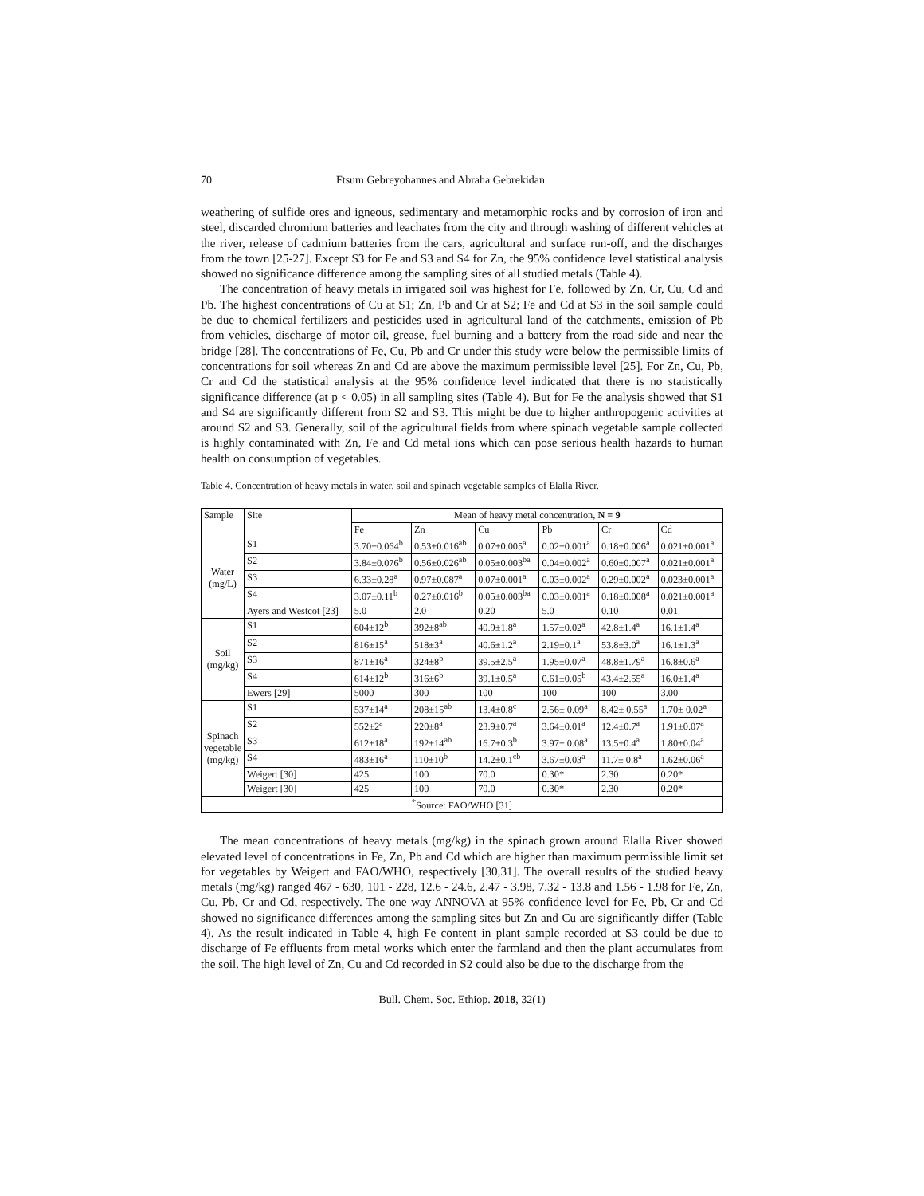70 Ftsum Gebreyohannes and Abraha Gebrekidan
weathering of sulfide ores and igneous, sedimentary and metamorphic rocks and by corrosion of iron and steel, discarded chromium batteries and leachates from the city and through washing of different vehicles at the river, release of cadmium batteries from the cars, agricultural and surface run-off, and the discharges from the town [25-27]. Except S3 for Fe and S3 and S4 for Zn, the 95% confidence level statistical analysis showed no significance difference among the sampling sites of all studied metals (Table 4).
The concentration of heavy metals in irrigated soil was highest for Fe, followed by Zn, Cr, Cu, Cd and Pb. The highest concentrations of Cu at S1; Zn, Pb and Cr at S2; Fe and Cd at S3 in the soil sample could be due to chemical fertilizers and pesticides used in agricultural land of the catchments, emission of Pb from vehicles, discharge of motor oil, grease, fuel burning and a battery from the road side and near the bridge [28]. The concentrations of Fe, Cu, Pb and Cr under this study were below the permissible limits of concentrations for soil whereas Zn and Cd are above the maximum permissible level [25]. For Zn, Cu, Pb, Cr and Cd the statistical analysis at the 95% confidence level indicated that there is no statistically significance difference (at p < 0.05) in all sampling sites (Table 4). But for Fe the analysis showed that S1 and S4 are significantly different from S2 and S3. This might be due to higher anthropogenic activities at around S2 and S3. Generally, soil of the agricultural fields from where spinach vegetable sample collected is highly contaminated with Zn, Fe and Cd metal ions which can pose serious health hazards to human health on consumption of vegetables.
Table 4. Concentration of heavy metals in water, soil and spinach vegetable samples of Elalla River.
| Sample | Site | Mean of heavy metal concentration, N = 9 | | | | | |
| --- | --- | --- | --- | --- | --- | --- | --- |
| | | Fe | Zn | Cu | Pb | Cr | Cd |
| Water (mg/L) | S1 | 3.70±0.064<sup>b</sup> | 0.53±0.016<sup>ab</sup> | 0.07±0.005<sup>a</sup> | 0.02±0.001<sup>a</sup> | 0.18±0.006<sup>a</sup> | 0.021±0.001<sup>a</sup> |
| | S2 | 3.84±0.076<sup>b</sup> | 0.56±0.026<sup>ab</sup> | 0.05±0.003<sup>ba</sup> | 0.04±0.002<sup>a</sup> | 0.60±0.007<sup>a</sup> | 0.021±0.001<sup>a</sup> |
| | S3 | 6.33±0.28<sup>a</sup> | 0.97±0.087<sup>a</sup> | 0.07±0.001<sup>a</sup> | 0.03±0.002<sup>a</sup> | 0.29±0.002<sup>a</sup> | 0.023±0.001<sup>a</sup> |
| | S4 | 3.07±0.11<sup>b</sup> | 0.27±0.016<sup>b</sup> | 0.05±0.003<sup>ba</sup> | 0.03±0.001<sup>a</sup> | 0.18±0.008<sup>a</sup> | 0.021±0.001<sup>a</sup> |
| | Ayers and Westcot [23] | 5.0 | 2.0 | 0.20 | 5.0 | 0.10 | 0.01 |
| Soil (mg/kg) | S1 | 604±12<sup>b</sup> | 392±8<sup>ab</sup> | 40.9±1.8<sup>a</sup> | 1.57±0.02<sup>a</sup> | 42.8±1.4<sup>a</sup> | 16.1±1.4<sup>a</sup> |
| | S2 | 816±15<sup>a</sup> | 518±3<sup>a</sup> | 40.6±1.2<sup>a</sup> | 2.19±0.1<sup>a</sup> | 53.8±3.0<sup>a</sup> | 16.1±1.3<sup>a</sup> |
| | S3 | 871±16<sup>a</sup> | 324±8<sup>b</sup> | 39.5±2.5<sup>a</sup> | 1.95±0.07<sup>a</sup> | 48.8±1.79<sup>a</sup> | 16.8±0.6<sup>a</sup> |
| | S4 | 614±12<sup>b</sup> | 316±6<sup>b</sup> | 39.1±0.5<sup>a</sup> | 0.61±0.05<sup>b</sup> | 43.4±2.55<sup>a</sup> | 16.0±1.4<sup>a</sup> |
| | Ewers [29] | 5000 | 300 | 100 | 100 | 100 | 3.00 |
| Spinach vegetable (mg/kg) | S1 | 537±14<sup>a</sup> | 208±15<sup>ab</sup> | 13.4±0.8<sup>c</sup> | 2.56± 0.09<sup>a</sup> | 8.42± 0.55<sup>a</sup> | 1.70± 0.02<sup>a</sup> |
| | S2 | 552±2<sup>a</sup> | 220±8<sup>a</sup> | 23.9±0.7<sup>a</sup> | 3.64±0.01<sup>a</sup> | 12.4±0.7<sup>a</sup> | 1.91±0.07<sup>a</sup> |
| | S3 | 612±18<sup>a</sup> | 192±14<sup>ab</sup> | 16.7±0.3<sup>b</sup> | 3.97± 0.08<sup>a</sup> | 13.5±0.4<sup>a</sup> | 1.80±0.04<sup>a</sup> |
| | S4 | 483±16<sup>a</sup> | 110±10<sup>b</sup> | 14.2±0.1<sup>cb</sup> | 3.67±0.03<sup>a</sup> | 11.7± 0.8<sup>a</sup> | 1.62±0.06<sup>a</sup> |
| | Weigert [30] | 425 | 100 | 70.0 | 0.30* | 2.30 | 0.20* |
| | Weigert [30] | 425 | 100 | 70.0 | 0.30* | 2.30 | 0.20* |
| <sup>*</sup> Source: FAO/WHO [31] | | | | | | | |
The mean concentrations of heavy metals (mg/kg) in the spinach grown around Elalla River showed elevated level of concentrations in Fe, Zn, Pb and Cd which are higher than maximum permissible limit set for vegetables by Weigert and FAO/WHO, respectively [30,31]. The overall results of the studied heavy metals (mg/kg) ranged 467 - 630, 101 - 228, 12.6 - 24.6, 2.47 - 3.98, 7.32 - 13.8 and 1.56 - 1.98 for Fe, Zn, Cu, Pb, Cr and Cd, respectively. The one way ANNOVA at 95% confidence level for Fe, Pb, Cr and Cd showed no significance differences among the sampling sites but Zn and Cu are significantly differ (Table 4). As the result indicated in Table 4, high Fe content in plant sample recorded at S3 could be due to discharge of Fe effluents from metal works which enter the farmland and then the plant accumulates from the soil. The high level of Zn, Cu and Cd recorded in S2 could also be due to the discharge from the
Bull. Chem. Soc. Ethiop. 2018, 32(1)